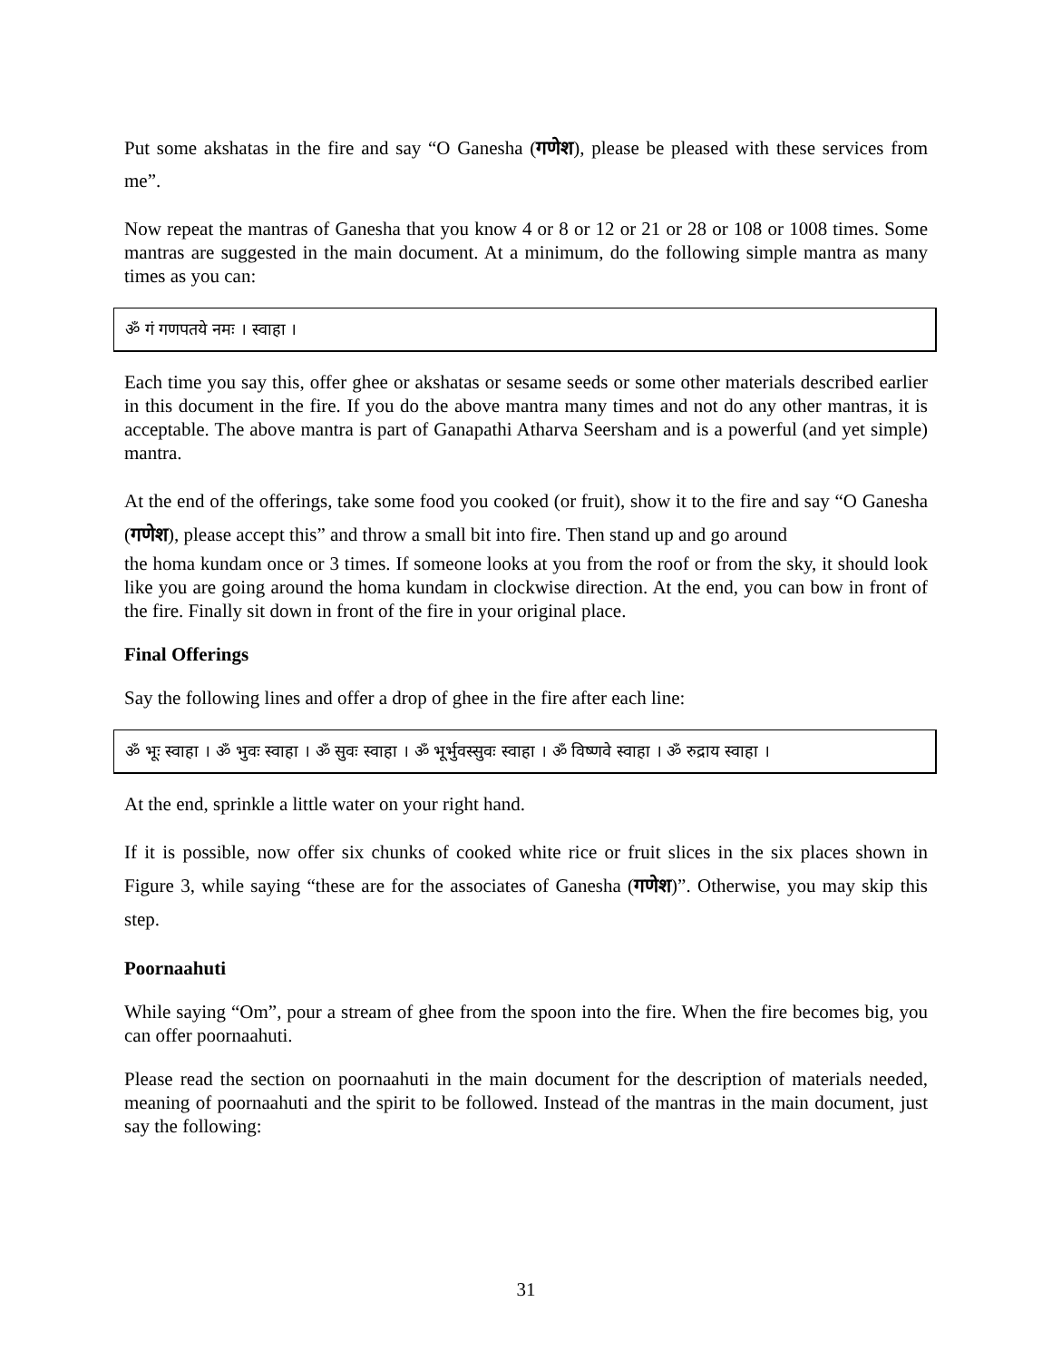Put some akshatas in the fire and say “O Ganesha (गणेश), please be pleased with these services from me”.
Now repeat the mantras of Ganesha that you know 4 or 8 or 12 or 21 or 28 or 108 or 1008 times. Some mantras are suggested in the main document. At a minimum, do the following simple mantra as many times as you can:
ॐ गं गणपतये नमः । स्वाहा ।
Each time you say this, offer ghee or akshatas or sesame seeds or some other materials described earlier in this document in the fire. If you do the above mantra many times and not do any other mantras, it is acceptable. The above mantra is part of Ganapathi Atharva Seersham and is a powerful (and yet simple) mantra.
At the end of the offerings, take some food you cooked (or fruit), show it to the fire and say “O Ganesha (गणेश), please accept this” and throw a small bit into fire. Then stand up and go around
the homa kundam once or 3 times. If someone looks at you from the roof or from the sky, it should look like you are going around the homa kundam in clockwise direction. At the end, you can bow in front of the fire. Finally sit down in front of the fire in your original place.
Final Offerings
Say the following lines and offer a drop of ghee in the fire after each line:
ॐ भूः स्वाहा । ॐ भुवः स्वाहा । ॐ सुवः स्वाहा । ॐ भूर्भुवस्सुवः स्वाहा । ॐ विष्णवे स्वाहा । ॐ रुद्राय स्वाहा ।
At the end, sprinkle a little water on your right hand.
If it is possible, now offer six chunks of cooked white rice or fruit slices in the six places shown in Figure 3, while saying “these are for the associates of Ganesha (गणेश)”. Otherwise, you may skip this step.
Poornaahuti
While saying “Om”, pour a stream of ghee from the spoon into the fire. When the fire becomes big, you can offer poornaahuti.
Please read the section on poornaahuti in the main document for the description of materials needed, meaning of poornaahuti and the spirit to be followed. Instead of the mantras in the main document, just say the following:
31